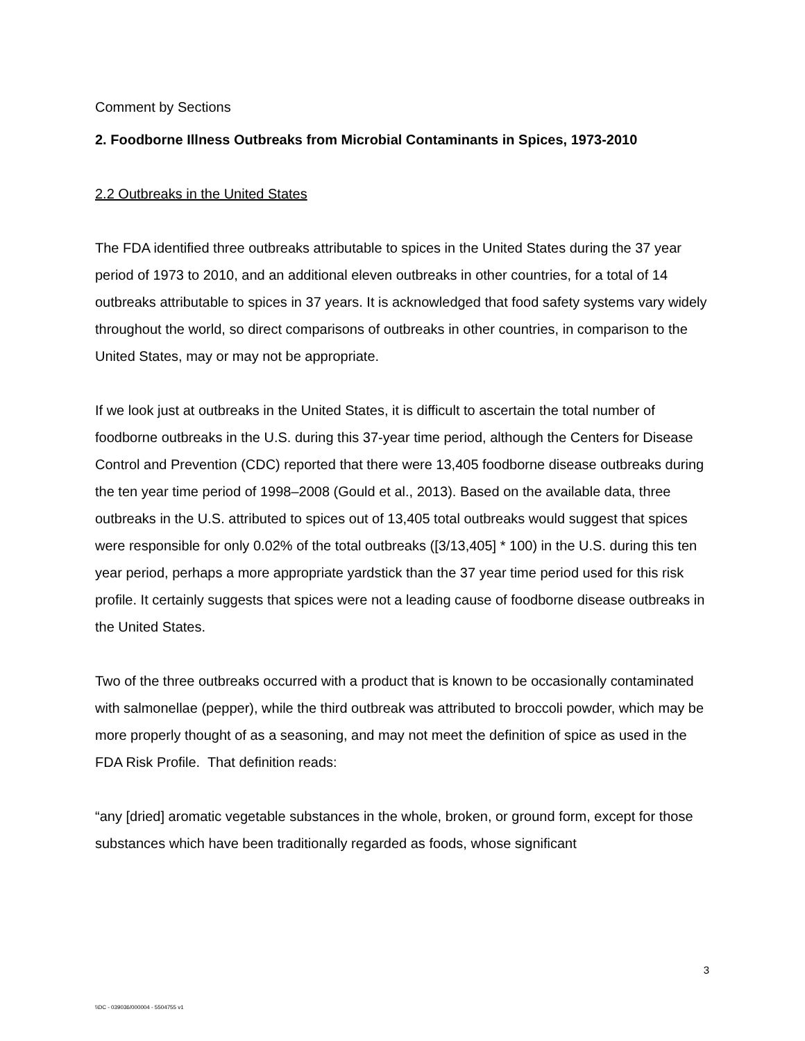Comment by Sections
2. Foodborne Illness Outbreaks from Microbial Contaminants in Spices, 1973-2010
2.2 Outbreaks in the United States
The FDA identified three outbreaks attributable to spices in the United States during the 37 year period of 1973 to 2010, and an additional eleven outbreaks in other countries, for a total of 14 outbreaks attributable to spices in 37 years. It is acknowledged that food safety systems vary widely throughout the world, so direct comparisons of outbreaks in other countries, in comparison to the United States, may or may not be appropriate.
If we look just at outbreaks in the United States, it is difficult to ascertain the total number of foodborne outbreaks in the U.S. during this 37-year time period, although the Centers for Disease Control and Prevention (CDC) reported that there were 13,405 foodborne disease outbreaks during the ten year time period of 1998–2008 (Gould et al., 2013). Based on the available data, three outbreaks in the U.S. attributed to spices out of 13,405 total outbreaks would suggest that spices were responsible for only 0.02% of the total outbreaks ([3/13,405] * 100) in the U.S. during this ten year period, perhaps a more appropriate yardstick than the 37 year time period used for this risk profile. It certainly suggests that spices were not a leading cause of foodborne disease outbreaks in the United States.
Two of the three outbreaks occurred with a product that is known to be occasionally contaminated with salmonellae (pepper), while the third outbreak was attributed to broccoli powder, which may be more properly thought of as a seasoning, and may not meet the definition of spice as used in the FDA Risk Profile. That definition reads:
“any [dried] aromatic vegetable substances in the whole, broken, or ground form, except for those substances which have been traditionally regarded as foods, whose significant
3
\\DC - 039036/000004 - 5504755 v1